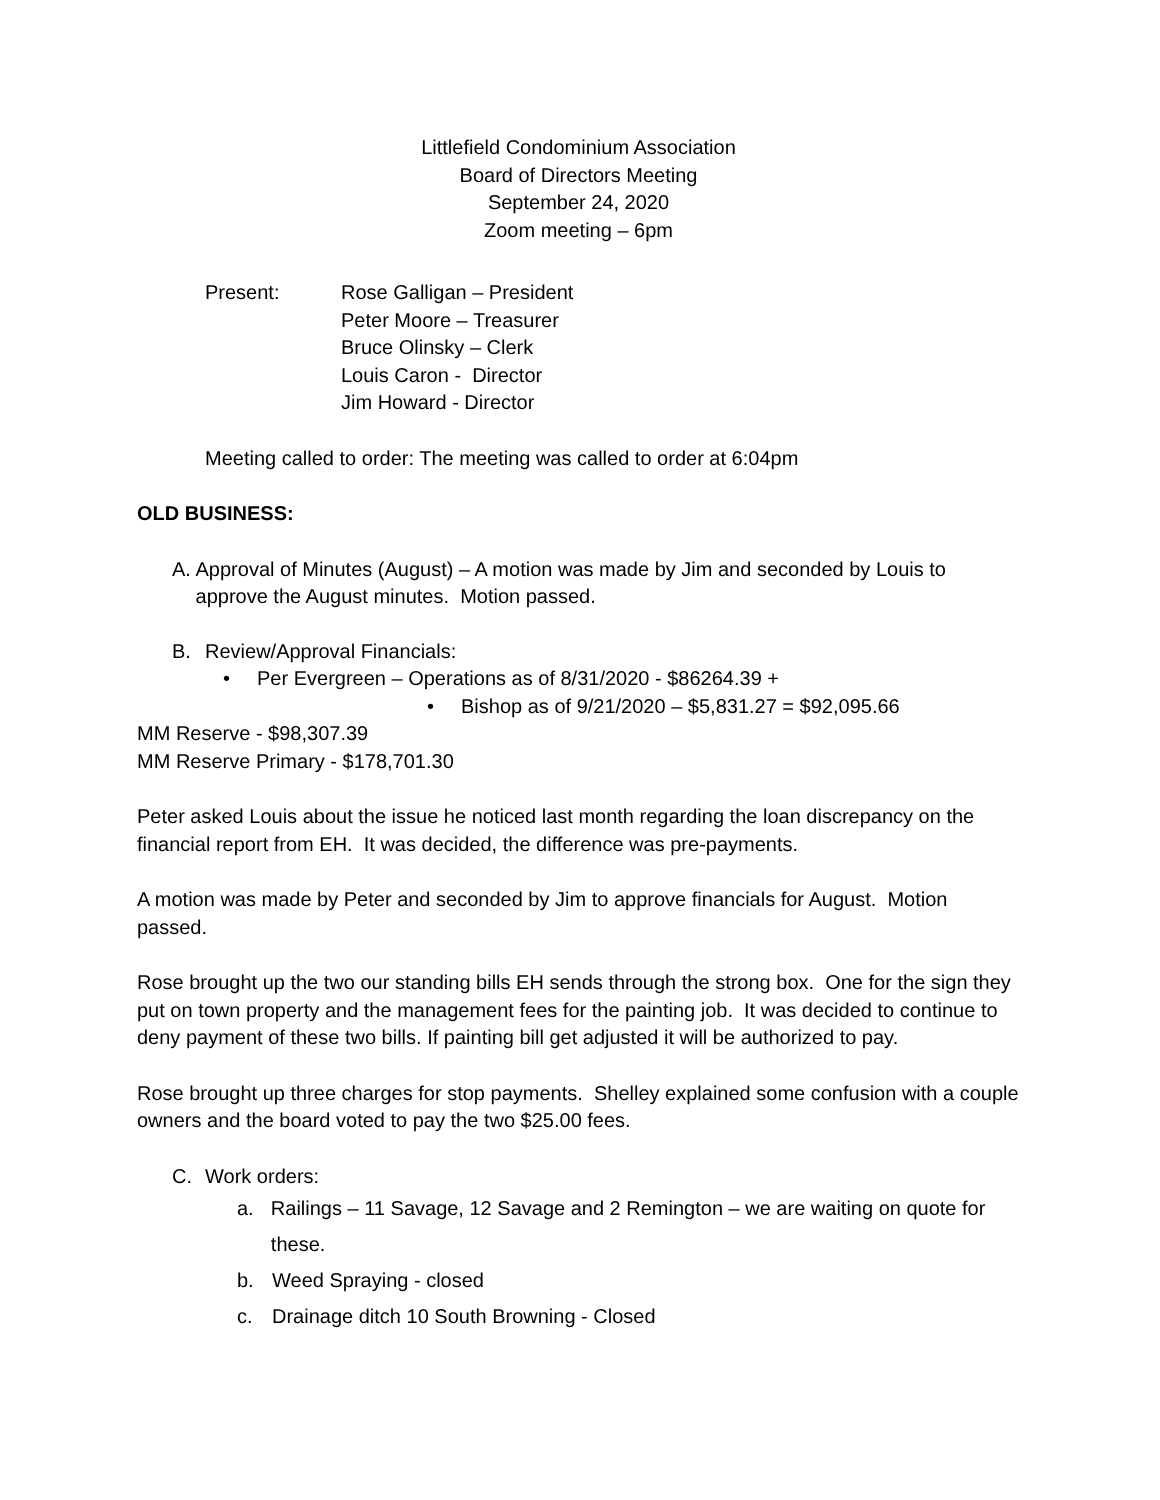Littlefield Condominium Association
Board of Directors Meeting
September 24, 2020
Zoom meeting – 6pm
Present: Rose Galligan – President
Peter Moore – Treasurer
Bruce Olinsky – Clerk
Louis Caron - Director
Jim Howard - Director
Meeting called to order: The meeting was called to order at 6:04pm
OLD BUSINESS:
A. Approval of Minutes (August) – A motion was made by Jim and seconded by Louis to approve the August minutes. Motion passed.
B. Review/Approval Financials:
• Per Evergreen – Operations as of 8/31/2020 - $86264.39 +
• Bishop as of 9/21/2020 – $5,831.27 = $92,095.66
MM Reserve - $98,307.39
MM Reserve Primary - $178,701.30
Peter asked Louis about the issue he noticed last month regarding the loan discrepancy on the financial report from EH. It was decided, the difference was pre-payments.
A motion was made by Peter and seconded by Jim to approve financials for August. Motion passed.
Rose brought up the two our standing bills EH sends through the strong box. One for the sign they put on town property and the management fees for the painting job. It was decided to continue to deny payment of these two bills. If painting bill get adjusted it will be authorized to pay.
Rose brought up three charges for stop payments. Shelley explained some confusion with a couple owners and the board voted to pay the two $25.00 fees.
C. Work orders:
a. Railings – 11 Savage, 12 Savage and 2 Remington – we are waiting on quote for these.
b. Weed Spraying - closed
c. Drainage ditch 10 South Browning - Closed